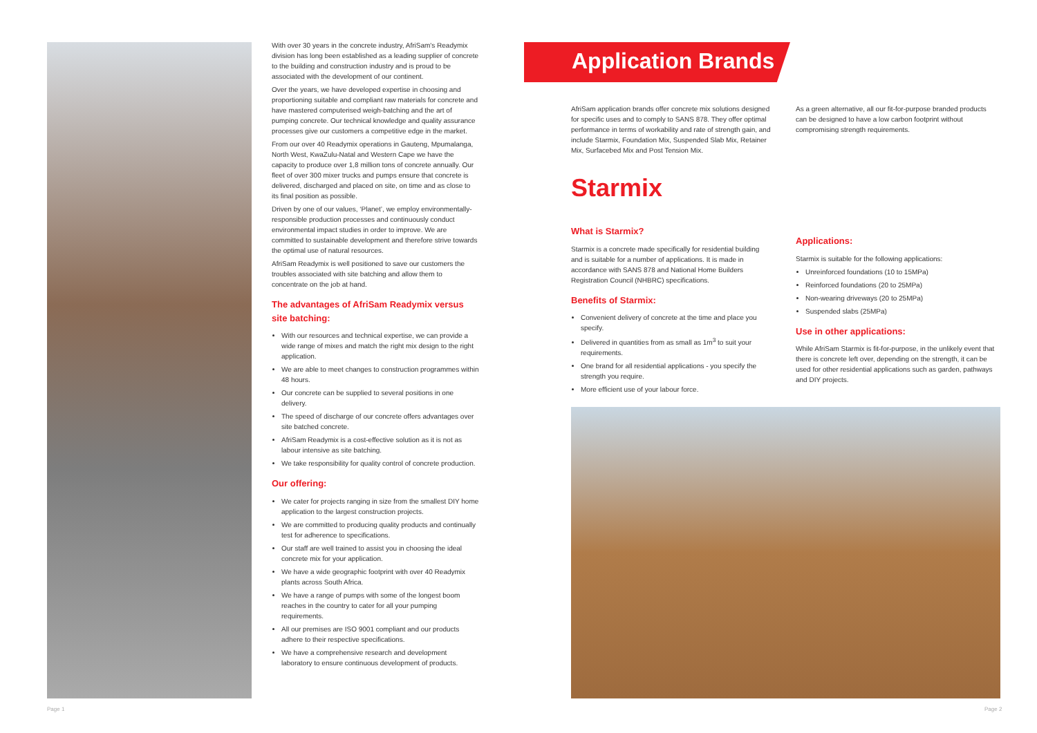With over 30 years in the concrete industry, AfriSam's Readymix division has long been established as a leading supplier of concrete to the building and construction industry and is proud to be associated with the development of our continent.
Over the years, we have developed expertise in choosing and proportioning suitable and compliant raw materials for concrete and have mastered computerised weigh-batching and the art of pumping concrete. Our technical knowledge and quality assurance processes give our customers a competitive edge in the market.
From our over 40 Readymix operations in Gauteng, Mpumalanga, North West, KwaZulu-Natal and Western Cape we have the capacity to produce over 1,8 million tons of concrete annually. Our fleet of over 300 mixer trucks and pumps ensure that concrete is delivered, discharged and placed on site, on time and as close to its final position as possible.
Driven by one of our values, ‘Planet’, we employ environmentally-responsible production processes and continuously conduct environmental impact studies in order to improve. We are committed to sustainable development and therefore strive towards the optimal use of natural resources.
AfriSam Readymix is well positioned to save our customers the troubles associated with site batching and allow them to concentrate on the job at hand.
The advantages of AfriSam Readymix versus site batching:
With our resources and technical expertise, we can provide a wide range of mixes and match the right mix design to the right application.
We are able to meet changes to construction programmes within 48 hours.
Our concrete can be supplied to several positions in one delivery.
The speed of discharge of our concrete offers advantages over site batched concrete.
AfriSam Readymix is a cost-effective solution as it is not as labour intensive as site batching.
We take responsibility for quality control of concrete production.
Our offering:
We cater for projects ranging in size from the smallest DIY home application to the largest construction projects.
We are committed to producing quality products and continually test for adherence to specifications.
Our staff are well trained to assist you in choosing the ideal concrete mix for your application.
We have a wide geographic footprint with over 40 Readymix plants across South Africa.
We have a range of pumps with some of the longest boom reaches in the country to cater for all your pumping requirements.
All our premises are ISO 9001 compliant and our products adhere to their respective specifications.
We have a comprehensive research and development laboratory to ensure continuous development of products.
Application Brands
AfriSam application brands offer concrete mix solutions designed for specific uses and to comply to SANS 878. They offer optimal performance in terms of workability and rate of strength gain, and include Starmix, Foundation Mix, Suspended Slab Mix, Retainer Mix, Surfacebed Mix and Post Tension Mix.
Starmix
What is Starmix?
Starmix is a concrete made specifically for residential building and is suitable for a number of applications. It is made in accordance with SANS 878 and National Home Builders Registration Council (NHBRC) specifications.
Benefits of Starmix:
Convenient delivery of concrete at the time and place you specify.
Delivered in quantities from as small as 1m<sup>3</sup> to suit your requirements.
One brand for all residential applications - you specify the strength you require.
More efficient use of your labour force.
As a green alternative, all our fit-for-purpose branded products can be designed to have a low carbon footprint without compromising strength requirements.
Applications:
Starmix is suitable for the following applications:
Unreinforced foundations (10 to 15MPa)
Reinforced foundations (20 to 25MPa)
Non-wearing driveways (20 to 25MPa)
Suspended slabs (25MPa)
Use in other applications:
While AfriSam Starmix is fit-for-purpose, in the unlikely event that there is concrete left over, depending on the strength, it can be used for other residential applications such as garden, pathways and DIY projects.
Page 1 Page 2